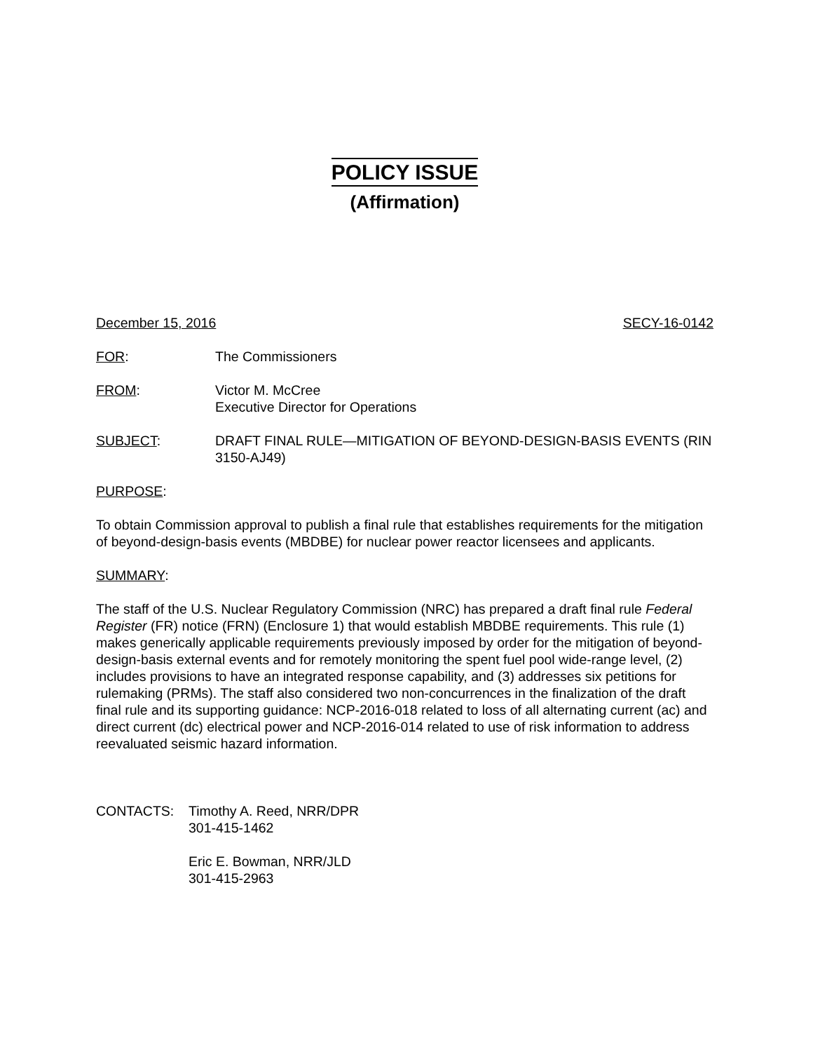POLICY ISSUE
(Affirmation)
December 15, 2016 SECY-16-0142
FOR: The Commissioners
FROM: Victor M. McCree
Executive Director for Operations
SUBJECT: DRAFT FINAL RULE—MITIGATION OF BEYOND-DESIGN-BASIS EVENTS (RIN 3150-AJ49)
PURPOSE:
To obtain Commission approval to publish a final rule that establishes requirements for the mitigation of beyond-design-basis events (MBDBE) for nuclear power reactor licensees and applicants.
SUMMARY:
The staff of the U.S. Nuclear Regulatory Commission (NRC) has prepared a draft final rule Federal Register (FR) notice (FRN) (Enclosure 1) that would establish MBDBE requirements. This rule (1) makes generically applicable requirements previously imposed by order for the mitigation of beyond-design-basis external events and for remotely monitoring the spent fuel pool wide-range level, (2) includes provisions to have an integrated response capability, and (3) addresses six petitions for rulemaking (PRMs). The staff also considered two non-concurrences in the finalization of the draft final rule and its supporting guidance: NCP-2016-018 related to loss of all alternating current (ac) and direct current (dc) electrical power and NCP-2016-014 related to use of risk information to address reevaluated seismic hazard information.
CONTACTS: Timothy A. Reed, NRR/DPR
301-415-1462
Eric E. Bowman, NRR/JLD
301-415-2963